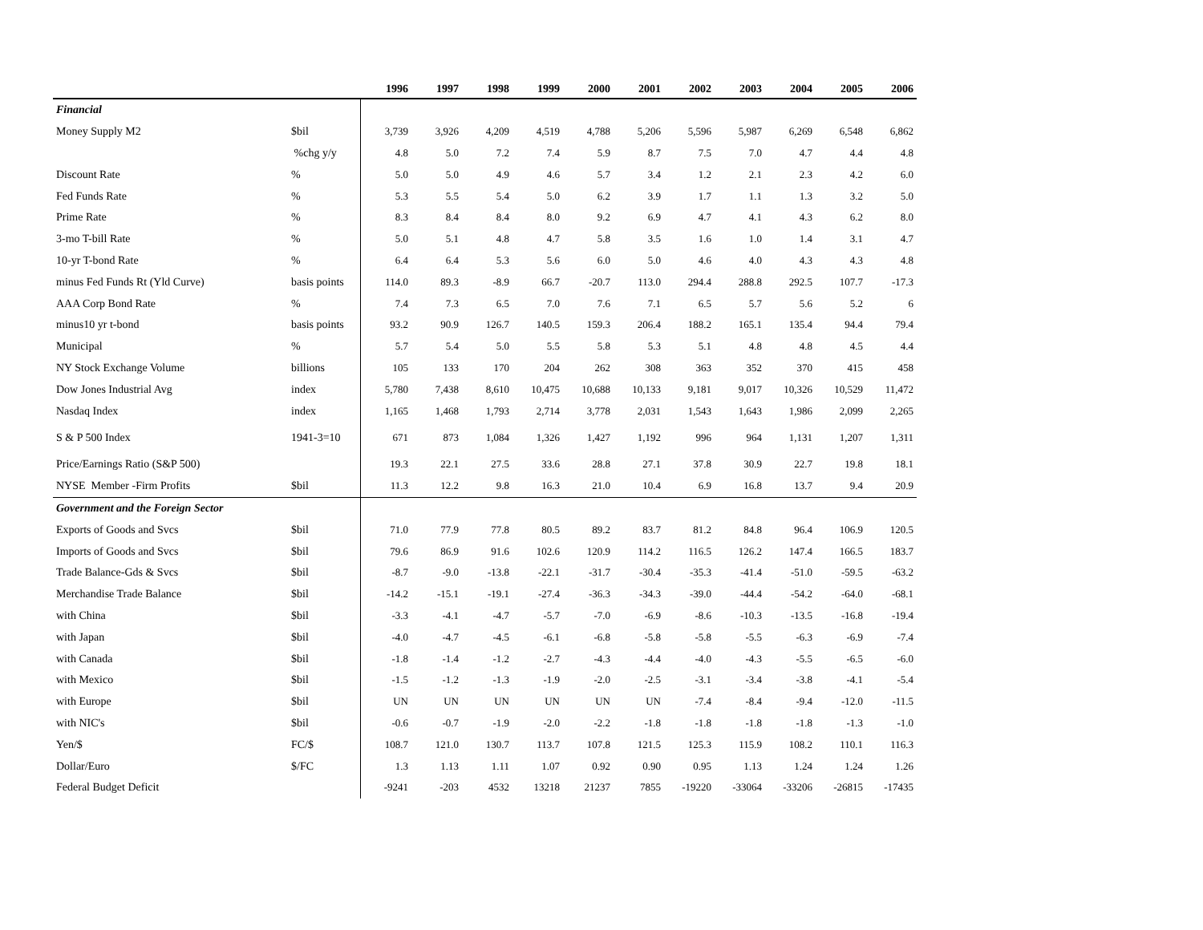| | | 1996 | 1997 | 1998 | 1999 | 2000 | 2001 | 2002 | 2003 | 2004 | 2005 | 2006 |
| --- | --- | --- | --- | --- | --- | --- | --- | --- | --- | --- | --- | --- |
| Financial | | | | | | | | | | | | |
| Money Supply M2 | $bil | 3,739 | 3,926 | 4,209 | 4,519 | 4,788 | 5,206 | 5,596 | 5,987 | 6,269 | 6,548 | 6,862 |
| | %chg y/y | 4.8 | 5.0 | 7.2 | 7.4 | 5.9 | 8.7 | 7.5 | 7.0 | 4.7 | 4.4 | 4.8 |
| Discount Rate | % | 5.0 | 5.0 | 4.9 | 4.6 | 5.7 | 3.4 | 1.2 | 2.1 | 2.3 | 4.2 | 6.0 |
| Fed Funds Rate | % | 5.3 | 5.5 | 5.4 | 5.0 | 6.2 | 3.9 | 1.7 | 1.1 | 1.3 | 3.2 | 5.0 |
| Prime Rate | % | 8.3 | 8.4 | 8.4 | 8.0 | 9.2 | 6.9 | 4.7 | 4.1 | 4.3 | 6.2 | 8.0 |
| 3-mo T-bill Rate | % | 5.0 | 5.1 | 4.8 | 4.7 | 5.8 | 3.5 | 1.6 | 1.0 | 1.4 | 3.1 | 4.7 |
| 10-yr T-bond Rate | % | 6.4 | 6.4 | 5.3 | 5.6 | 6.0 | 5.0 | 4.6 | 4.0 | 4.3 | 4.3 | 4.8 |
| minus Fed Funds Rt (Yld Curve) | basis points | 114.0 | 89.3 | -8.9 | 66.7 | -20.7 | 113.0 | 294.4 | 288.8 | 292.5 | 107.7 | -17.3 |
| AAA Corp Bond Rate | % | 7.4 | 7.3 | 6.5 | 7.0 | 7.6 | 7.1 | 6.5 | 5.7 | 5.6 | 5.2 | 6 |
| minus10 yr t-bond | basis points | 93.2 | 90.9 | 126.7 | 140.5 | 159.3 | 206.4 | 188.2 | 165.1 | 135.4 | 94.4 | 79.4 |
| Municipal | % | 5.7 | 5.4 | 5.0 | 5.5 | 5.8 | 5.3 | 5.1 | 4.8 | 4.8 | 4.5 | 4.4 |
| NY Stock Exchange Volume | billions | 105 | 133 | 170 | 204 | 262 | 308 | 363 | 352 | 370 | 415 | 458 |
| Dow Jones Industrial Avg | index | 5,780 | 7,438 | 8,610 | 10,475 | 10,688 | 10,133 | 9,181 | 9,017 | 10,326 | 10,529 | 11,472 |
| Nasdaq Index | index | 1,165 | 1,468 | 1,793 | 2,714 | 3,778 | 2,031 | 1,543 | 1,643 | 1,986 | 2,099 | 2,265 |
| S & P 500 Index | 1941-3=10 | 671 | 873 | 1,084 | 1,326 | 1,427 | 1,192 | 996 | 964 | 1,131 | 1,207 | 1,311 |
| Price/Earnings Ratio (S&P 500) | | 19.3 | 22.1 | 27.5 | 33.6 | 28.8 | 27.1 | 37.8 | 30.9 | 22.7 | 19.8 | 18.1 |
| NYSE Member -Firm Profits | $bil | 11.3 | 12.2 | 9.8 | 16.3 | 21.0 | 10.4 | 6.9 | 16.8 | 13.7 | 9.4 | 20.9 |
| Government and the Foreign Sector | | | | | | | | | | | | |
| Exports of Goods and Svcs | $bil | 71.0 | 77.9 | 77.8 | 80.5 | 89.2 | 83.7 | 81.2 | 84.8 | 96.4 | 106.9 | 120.5 |
| Imports of Goods and Svcs | $bil | 79.6 | 86.9 | 91.6 | 102.6 | 120.9 | 114.2 | 116.5 | 126.2 | 147.4 | 166.5 | 183.7 |
| Trade Balance-Gds & Svcs | $bil | -8.7 | -9.0 | -13.8 | -22.1 | -31.7 | -30.4 | -35.3 | -41.4 | -51.0 | -59.5 | -63.2 |
| Merchandise Trade Balance | $bil | -14.2 | -15.1 | -19.1 | -27.4 | -36.3 | -34.3 | -39.0 | -44.4 | -54.2 | -64.0 | -68.1 |
| with China | $bil | -3.3 | -4.1 | -4.7 | -5.7 | -7.0 | -6.9 | -8.6 | -10.3 | -13.5 | -16.8 | -19.4 |
| with Japan | $bil | -4.0 | -4.7 | -4.5 | -6.1 | -6.8 | -5.8 | -5.8 | -5.5 | -6.3 | -6.9 | -7.4 |
| with Canada | $bil | -1.8 | -1.4 | -1.2 | -2.7 | -4.3 | -4.4 | -4.0 | -4.3 | -5.5 | -6.5 | -6.0 |
| with Mexico | $bil | -1.5 | -1.2 | -1.3 | -1.9 | -2.0 | -2.5 | -3.1 | -3.4 | -3.8 | -4.1 | -5.4 |
| with Europe | $bil | UN | UN | UN | UN | UN | UN | -7.4 | -8.4 | -9.4 | -12.0 | -11.5 |
| with NIC's | $bil | -0.6 | -0.7 | -1.9 | -2.0 | -2.2 | -1.8 | -1.8 | -1.8 | -1.8 | -1.3 | -1.0 |
| Yen/$ | FC/$ | 108.7 | 121.0 | 130.7 | 113.7 | 107.8 | 121.5 | 125.3 | 115.9 | 108.2 | 110.1 | 116.3 |
| Dollar/Euro | $/FC | 1.3 | 1.13 | 1.11 | 1.07 | 0.92 | 0.90 | 0.95 | 1.13 | 1.24 | 1.24 | 1.26 |
| Federal Budget Deficit | | -9241 | -203 | 4532 | 13218 | 21237 | 7855 | -19220 | -33064 | -33206 | -26815 | -17435 |